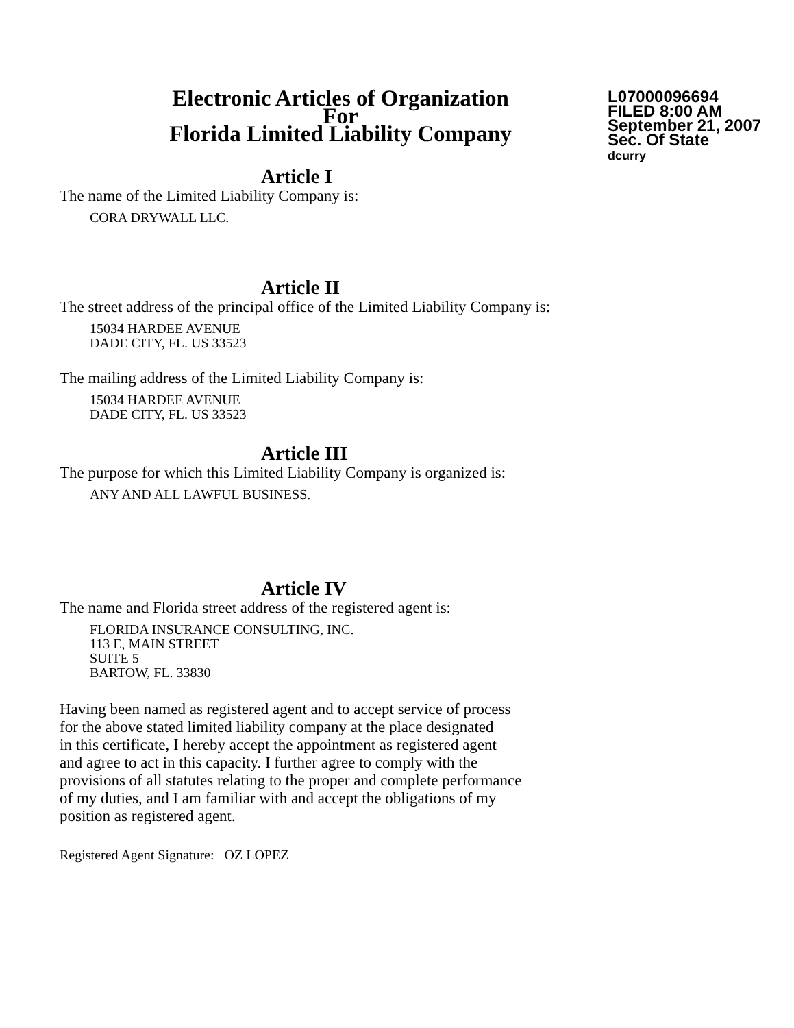Electronic Articles of Organization
For
Florida Limited Liability Company
L07000096694
FILED 8:00 AM
September 21, 2007
Sec. Of State
dcurry
Article I
The name of the Limited Liability Company is:
CORA DRYWALL LLC.
Article II
The street address of the principal office of the Limited Liability Company is:
15034 HARDEE AVENUE
DADE CITY, FL. US 33523
The mailing address of the Limited Liability Company is:
15034 HARDEE AVENUE
DADE CITY, FL. US 33523
Article III
The purpose for which this Limited Liability Company is organized is:
ANY AND ALL LAWFUL BUSINESS.
Article IV
The name and Florida street address of the registered agent is:
FLORIDA INSURANCE CONSULTING, INC.
113 E, MAIN STREET
SUITE 5
BARTOW, FL. 33830
Having been named as registered agent and to accept service of process
for the above stated limited liability company at the place designated
in this certificate, I hereby accept the appointment as registered agent
and agree to act in this capacity. I further agree to comply with the
provisions of all statutes relating to the proper and complete performance
of my duties, and I am familiar with and accept the obligations of my
position as registered agent.
Registered Agent Signature: OZ LOPEZ